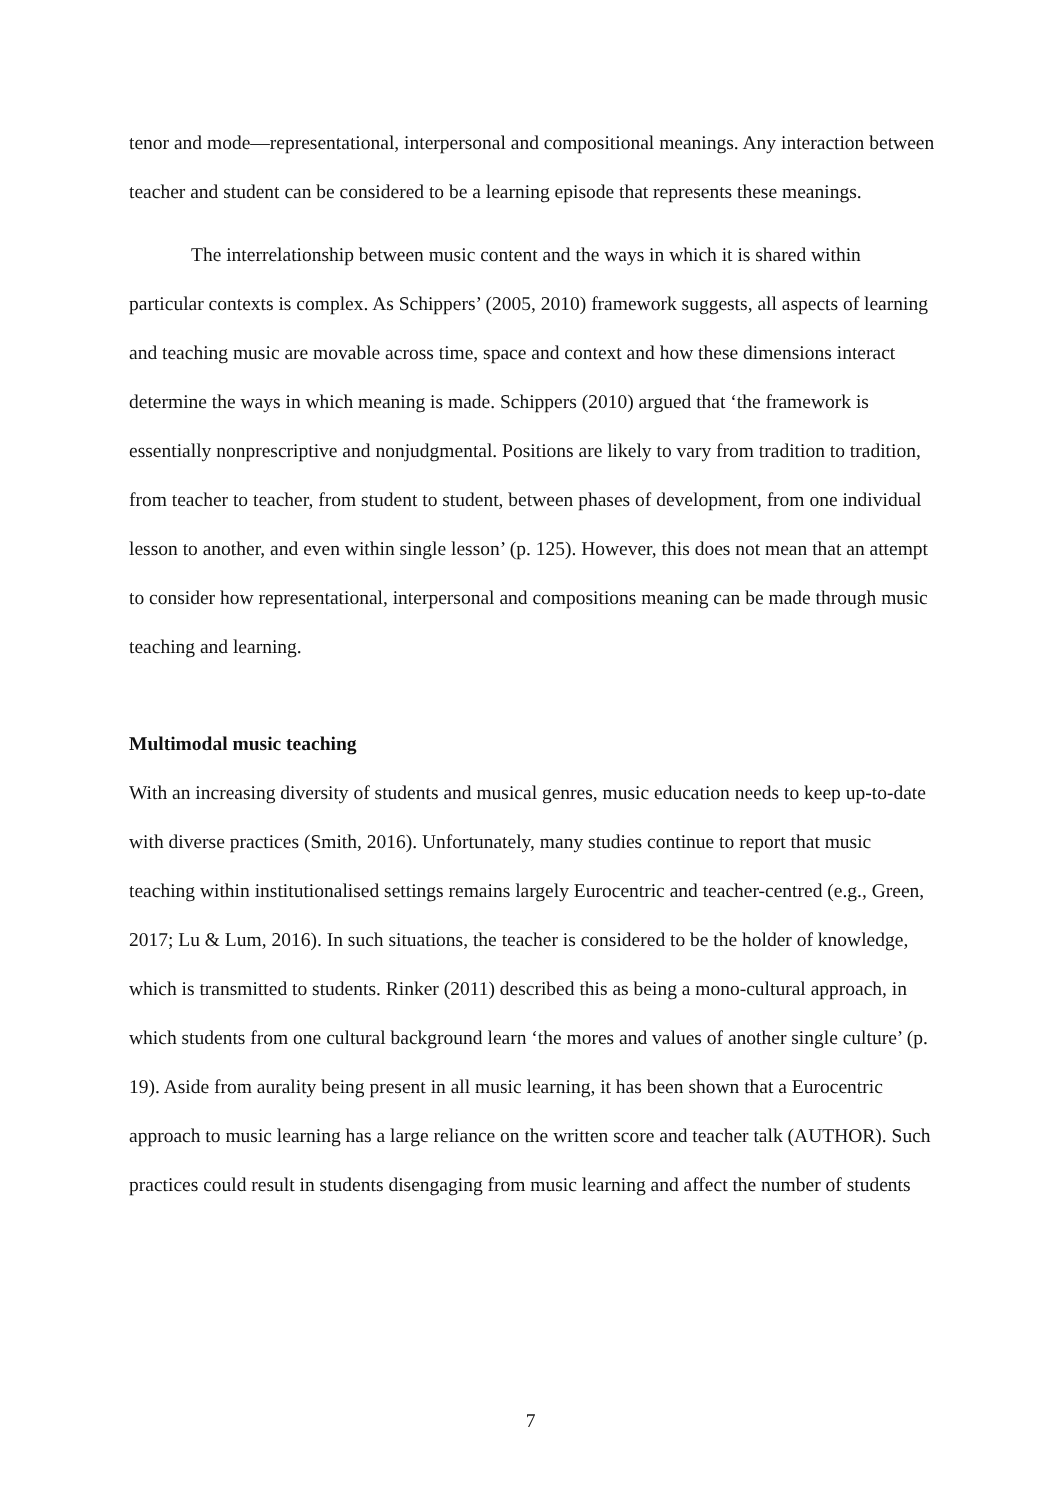tenor and mode—representational, interpersonal and compositional meanings. Any interaction between teacher and student can be considered to be a learning episode that represents these meanings.
The interrelationship between music content and the ways in which it is shared within particular contexts is complex. As Schippers’ (2005, 2010) framework suggests, all aspects of learning and teaching music are movable across time, space and context and how these dimensions interact determine the ways in which meaning is made. Schippers (2010) argued that ‘the framework is essentially nonprescriptive and nonjudgmental. Positions are likely to vary from tradition to tradition, from teacher to teacher, from student to student, between phases of development, from one individual lesson to another, and even within single lesson’ (p. 125). However, this does not mean that an attempt to consider how representational, interpersonal and compositions meaning can be made through music teaching and learning.
Multimodal music teaching
With an increasing diversity of students and musical genres, music education needs to keep up-to-date with diverse practices (Smith, 2016). Unfortunately, many studies continue to report that music teaching within institutionalised settings remains largely Eurocentric and teacher-centred (e.g., Green, 2017; Lu & Lum, 2016). In such situations, the teacher is considered to be the holder of knowledge, which is transmitted to students. Rinker (2011) described this as being a mono-cultural approach, in which students from one cultural background learn ‘the mores and values of another single culture’ (p. 19). Aside from aurality being present in all music learning, it has been shown that a Eurocentric approach to music learning has a large reliance on the written score and teacher talk (AUTHOR). Such practices could result in students disengaging from music learning and affect the number of students
7